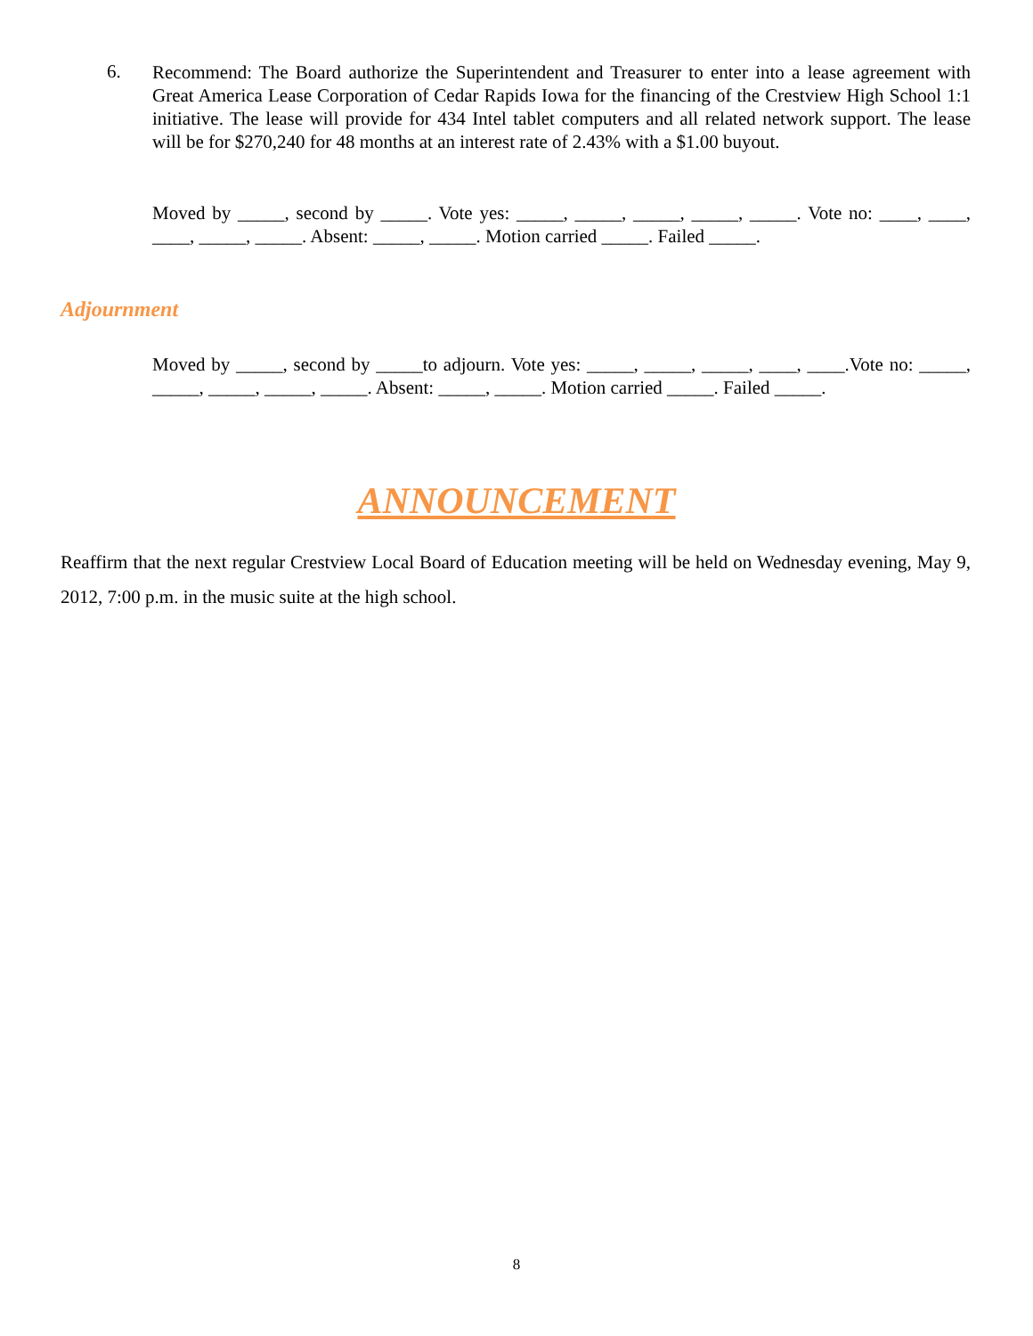6.
Recommend: The Board authorize the Superintendent and Treasurer to enter into a lease agreement with Great America Lease Corporation of Cedar Rapids Iowa for the financing of the Crestview High School 1:1 initiative. The lease will provide for 434 Intel tablet computers and all related network support. The lease will be for $270,240 for 48 months at an interest rate of 2.43% with a $1.00 buyout.
Moved by _____, second by _____. Vote yes: _____, _____, _____, _____, _____. Vote no: ____, ____, ____, _____, _____. Absent: _____, _____. Motion carried _____. Failed _____.
Adjournment
Moved by _____, second by _____to adjourn. Vote yes: _____, _____, _____, ____, ____.Vote no: _____, _____, _____, _____, _____. Absent: _____, _____. Motion carried _____. Failed _____.
ANNOUNCEMENT
Reaffirm that the next regular Crestview Local Board of Education meeting will be held on Wednesday evening, May 9, 2012, 7:00 p.m. in the music suite at the high school.
8